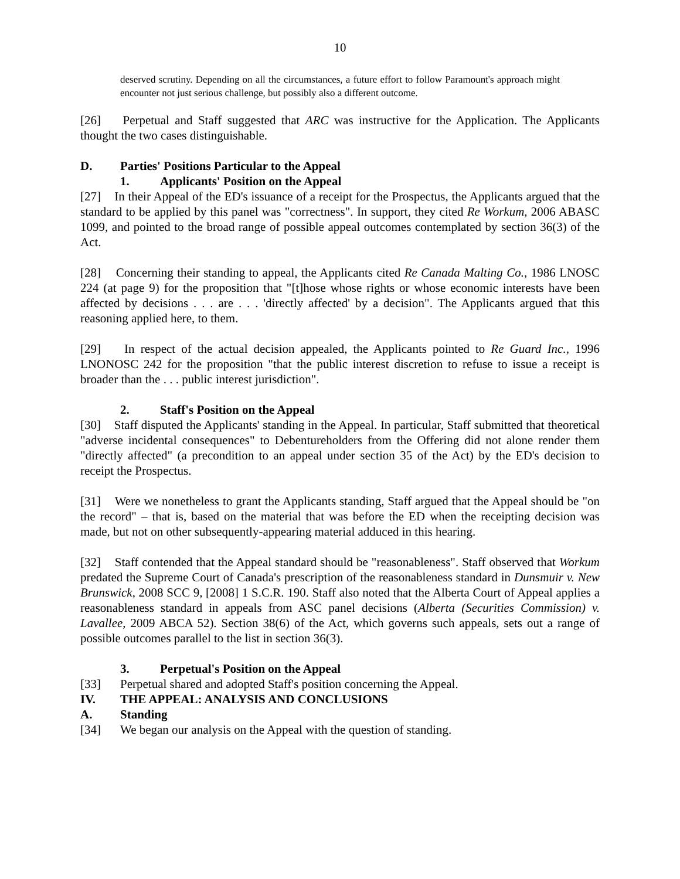10
deserved scrutiny. Depending on all the circumstances, a future effort to follow Paramount's approach might encounter not just serious challenge, but possibly also a different outcome.
[26] Perpetual and Staff suggested that ARC was instructive for the Application. The Applicants thought the two cases distinguishable.
D. Parties' Positions Particular to the Appeal
1. Applicants' Position on the Appeal
[27] In their Appeal of the ED's issuance of a receipt for the Prospectus, the Applicants argued that the standard to be applied by this panel was "correctness". In support, they cited Re Workum, 2006 ABASC 1099, and pointed to the broad range of possible appeal outcomes contemplated by section 36(3) of the Act.
[28] Concerning their standing to appeal, the Applicants cited Re Canada Malting Co., 1986 LNOSC 224 (at page 9) for the proposition that "[t]hose whose rights or whose economic interests have been affected by decisions . . . are . . . 'directly affected' by a decision". The Applicants argued that this reasoning applied here, to them.
[29] In respect of the actual decision appealed, the Applicants pointed to Re Guard Inc., 1996 LNONOSC 242 for the proposition "that the public interest discretion to refuse to issue a receipt is broader than the . . . public interest jurisdiction".
2. Staff's Position on the Appeal
[30] Staff disputed the Applicants' standing in the Appeal. In particular, Staff submitted that theoretical "adverse incidental consequences" to Debentureholders from the Offering did not alone render them "directly affected" (a precondition to an appeal under section 35 of the Act) by the ED's decision to receipt the Prospectus.
[31] Were we nonetheless to grant the Applicants standing, Staff argued that the Appeal should be "on the record" – that is, based on the material that was before the ED when the receipting decision was made, but not on other subsequently-appearing material adduced in this hearing.
[32] Staff contended that the Appeal standard should be "reasonableness". Staff observed that Workum predated the Supreme Court of Canada's prescription of the reasonableness standard in Dunsmuir v. New Brunswick, 2008 SCC 9, [2008] 1 S.C.R. 190. Staff also noted that the Alberta Court of Appeal applies a reasonableness standard in appeals from ASC panel decisions (Alberta (Securities Commission) v. Lavallee, 2009 ABCA 52). Section 38(6) of the Act, which governs such appeals, sets out a range of possible outcomes parallel to the list in section 36(3).
3. Perpetual's Position on the Appeal
[33] Perpetual shared and adopted Staff's position concerning the Appeal.
IV. THE APPEAL: ANALYSIS AND CONCLUSIONS
A. Standing
[34] We began our analysis on the Appeal with the question of standing.